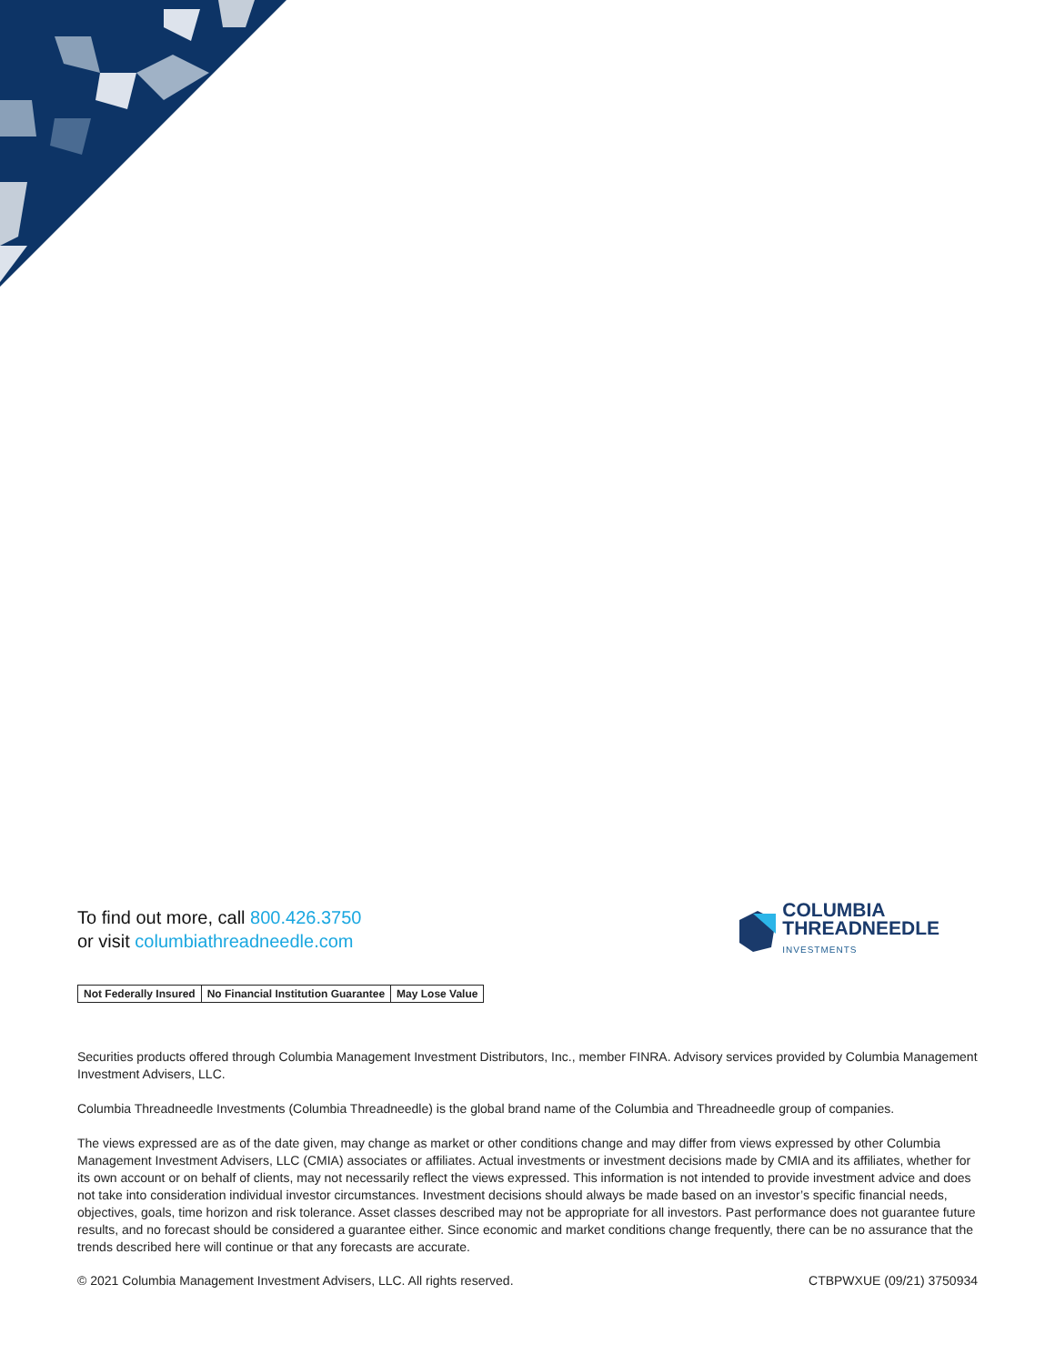To find out more, call 800.426.3750
or visit columbiathreadneedle.com
COLUMBIA
THREADNEEDLE
INVESTMENTS
| Not Federally Insured | No Financial Institution Guarantee | May Lose Value |
Securities products offered through Columbia Management Investment Distributors, Inc., member FINRA. Advisory services provided by Columbia Management Investment Advisers, LLC.
Columbia Threadneedle Investments (Columbia Threadneedle) is the global brand name of the Columbia and Threadneedle group of companies.
The views expressed are as of the date given, may change as market or other conditions change and may differ from views expressed by other Columbia Management Investment Advisers, LLC (CMIA) associates or affiliates. Actual investments or investment decisions made by CMIA and its affiliates, whether for its own account or on behalf of clients, may not necessarily reflect the views expressed. This information is not intended to provide investment advice and does not take into consideration individual investor circumstances. Investment decisions should always be made based on an investor’s specific financial needs, objectives, goals, time horizon and risk tolerance. Asset classes described may not be appropriate for all investors. Past performance does not guarantee future results, and no forecast should be considered a guarantee either. Since economic and market conditions change frequently, there can be no assurance that the trends described here will continue or that any forecasts are accurate.
© 2021 Columbia Management Investment Advisers, LLC. All rights reserved. CTBPWXUE (09/21) 3750934